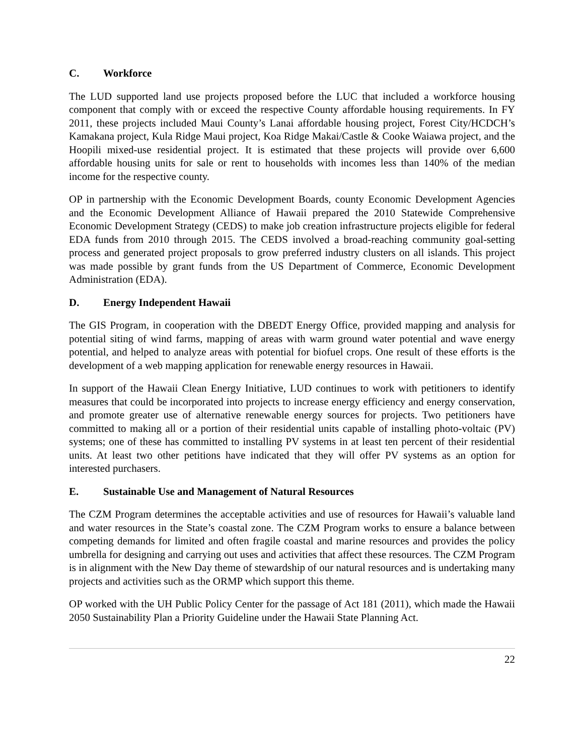C. Workforce
The LUD supported land use projects proposed before the LUC that included a workforce housing component that comply with or exceed the respective County affordable housing requirements. In FY 2011, these projects included Maui County’s Lanai affordable housing project, Forest City/HCDCH’s Kamakana project, Kula Ridge Maui project, Koa Ridge Makai/Castle & Cooke Waiawa project, and the Hoopili mixed-use residential project. It is estimated that these projects will provide over 6,600 affordable housing units for sale or rent to households with incomes less than 140% of the median income for the respective county.
OP in partnership with the Economic Development Boards, county Economic Development Agencies and the Economic Development Alliance of Hawaii prepared the 2010 Statewide Comprehensive Economic Development Strategy (CEDS) to make job creation infrastructure projects eligible for federal EDA funds from 2010 through 2015. The CEDS involved a broad-reaching community goal-setting process and generated project proposals to grow preferred industry clusters on all islands. This project was made possible by grant funds from the US Department of Commerce, Economic Development Administration (EDA).
D. Energy Independent Hawaii
The GIS Program, in cooperation with the DBEDT Energy Office, provided mapping and analysis for potential siting of wind farms, mapping of areas with warm ground water potential and wave energy potential, and helped to analyze areas with potential for biofuel crops. One result of these efforts is the development of a web mapping application for renewable energy resources in Hawaii.
In support of the Hawaii Clean Energy Initiative, LUD continues to work with petitioners to identify measures that could be incorporated into projects to increase energy efficiency and energy conservation, and promote greater use of alternative renewable energy sources for projects. Two petitioners have committed to making all or a portion of their residential units capable of installing photo-voltaic (PV) systems; one of these has committed to installing PV systems in at least ten percent of their residential units. At least two other petitions have indicated that they will offer PV systems as an option for interested purchasers.
E. Sustainable Use and Management of Natural Resources
The CZM Program determines the acceptable activities and use of resources for Hawaii’s valuable land and water resources in the State’s coastal zone. The CZM Program works to ensure a balance between competing demands for limited and often fragile coastal and marine resources and provides the policy umbrella for designing and carrying out uses and activities that affect these resources. The CZM Program is in alignment with the New Day theme of stewardship of our natural resources and is undertaking many projects and activities such as the ORMP which support this theme.
OP worked with the UH Public Policy Center for the passage of Act 181 (2011), which made the Hawaii 2050 Sustainability Plan a Priority Guideline under the Hawaii State Planning Act.
22